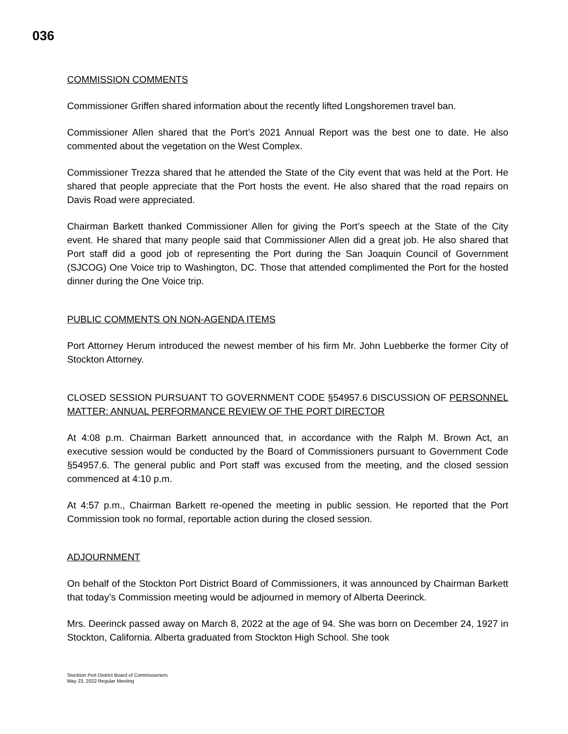036
COMMISSION COMMENTS
Commissioner Griffen shared information about the recently lifted Longshoremen travel ban.
Commissioner Allen shared that the Port’s 2021 Annual Report was the best one to date. He also commented about the vegetation on the West Complex.
Commissioner Trezza shared that he attended the State of the City event that was held at the Port. He shared that people appreciate that the Port hosts the event. He also shared that the road repairs on Davis Road were appreciated.
Chairman Barkett thanked Commissioner Allen for giving the Port’s speech at the State of the City event. He shared that many people said that Commissioner Allen did a great job. He also shared that Port staff did a good job of representing the Port during the San Joaquin Council of Government (SJCOG) One Voice trip to Washington, DC. Those that attended complimented the Port for the hosted dinner during the One Voice trip.
PUBLIC COMMENTS ON NON-AGENDA ITEMS
Port Attorney Herum introduced the newest member of his firm Mr. John Luebberke the former City of Stockton Attorney.
CLOSED SESSION PURSUANT TO GOVERNMENT CODE §54957.6 DISCUSSION OF PERSONNEL MATTER: ANNUAL PERFORMANCE REVIEW OF THE PORT DIRECTOR
At 4:08 p.m. Chairman Barkett announced that, in accordance with the Ralph M. Brown Act, an executive session would be conducted by the Board of Commissioners pursuant to Government Code §54957.6. The general public and Port staff was excused from the meeting, and the closed session commenced at 4:10 p.m.
At 4:57 p.m., Chairman Barkett re-opened the meeting in public session. He reported that the Port Commission took no formal, reportable action during the closed session.
ADJOURNMENT
On behalf of the Stockton Port District Board of Commissioners, it was announced by Chairman Barkett that today’s Commission meeting would be adjourned in memory of Alberta Deerinck.
Mrs. Deerinck passed away on March 8, 2022 at the age of 94. She was born on December 24, 1927 in Stockton, California. Alberta graduated from Stockton High School. She took
Stockton Port District Board of Commissioners
May 23, 2022 Regular Meeting